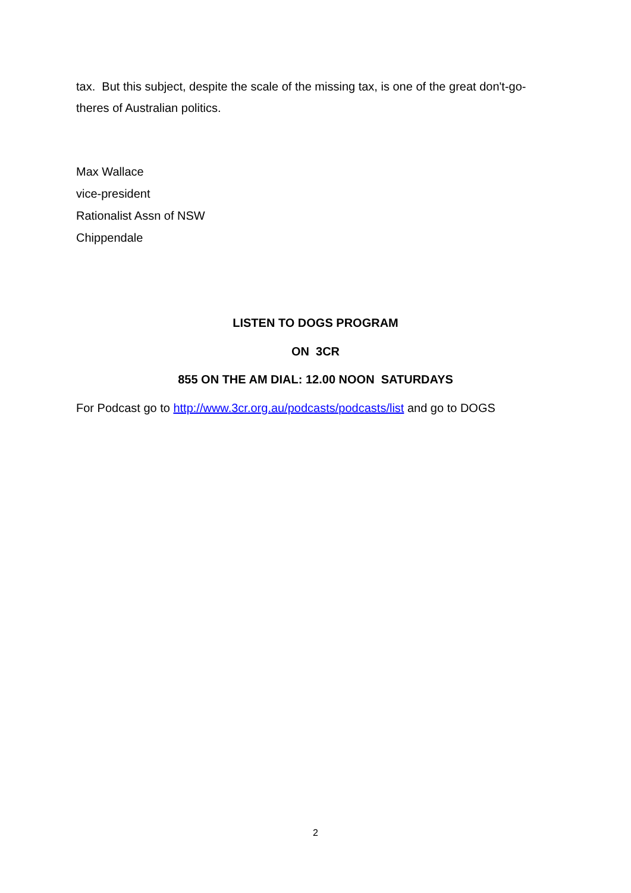tax. But this subject, despite the scale of the missing tax, is one of the great don't-go-theres of Australian politics.
Max Wallace
vice-president
Rationalist Assn of NSW
Chippendale
LISTEN TO DOGS PROGRAM
ON 3CR
855 ON THE AM DIAL: 12.00 NOON SATURDAYS
For Podcast go to http://www.3cr.org.au/podcasts/podcasts/list and go to DOGS
2